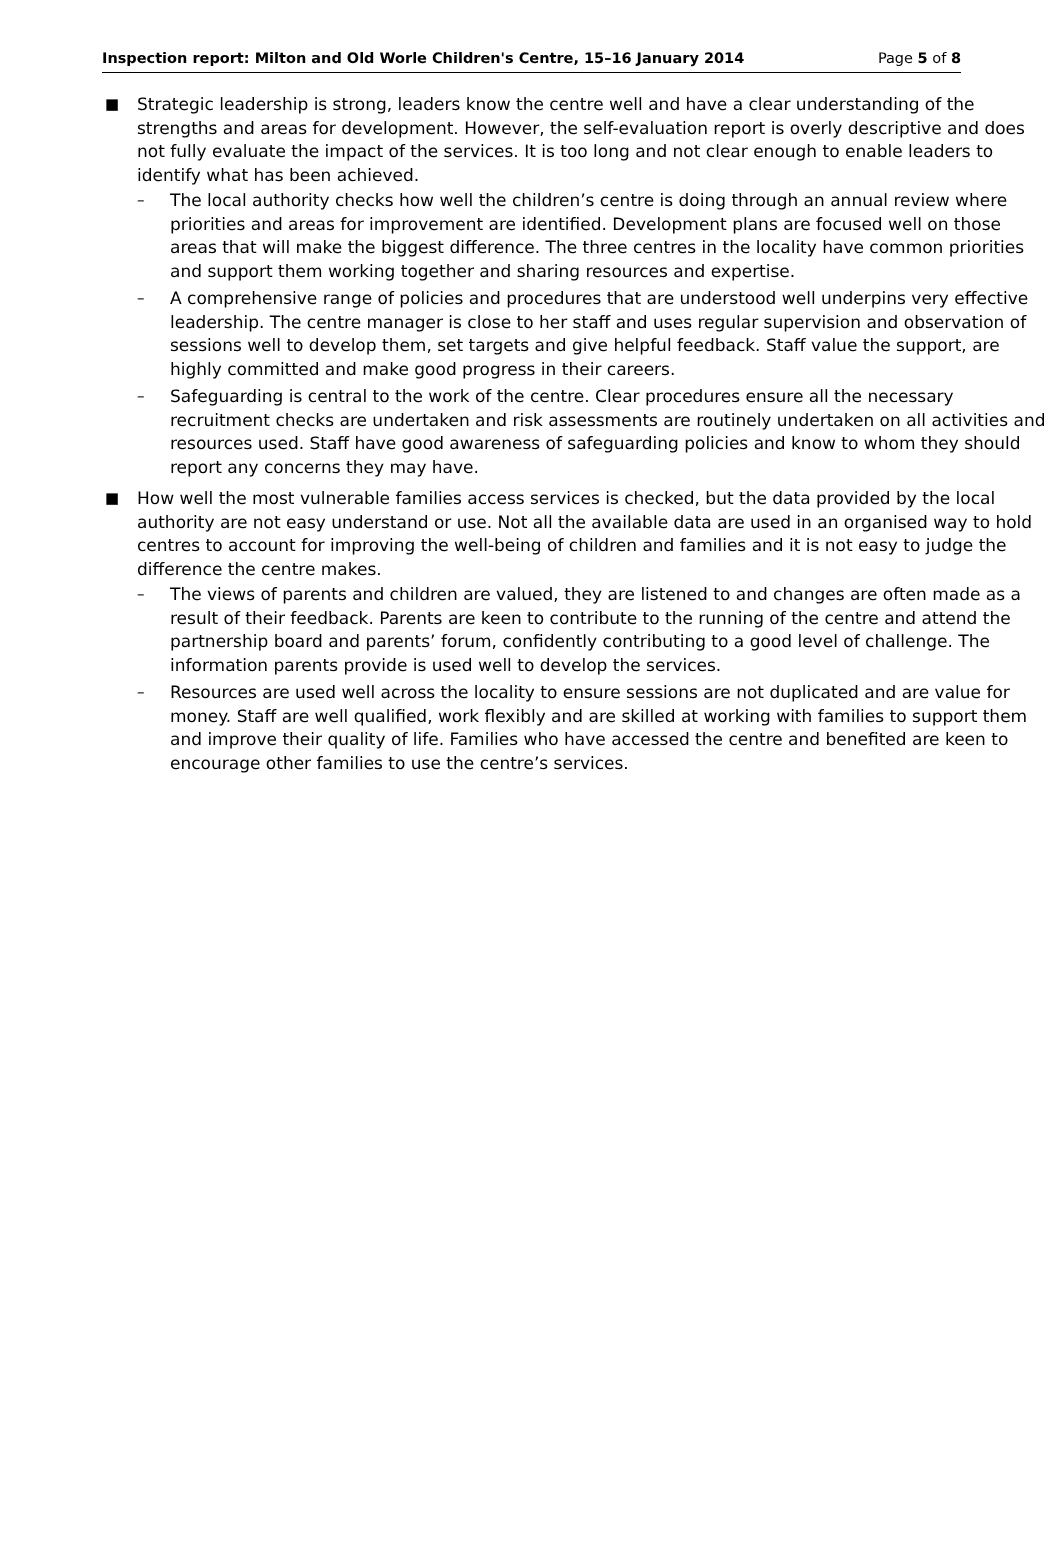Inspection report: Milton and Old Worle Children's Centre, 15–16 January 2014 Page 5 of 8
■ Strategic leadership is strong, leaders know the centre well and have a clear understanding of the strengths and areas for development. However, the self-evaluation report is overly descriptive and does not fully evaluate the impact of the services. It is too long and not clear enough to enable leaders to identify what has been achieved.
– The local authority checks how well the children’s centre is doing through an annual review where priorities and areas for improvement are identified. Development plans are focused well on those areas that will make the biggest difference. The three centres in the locality have common priorities and support them working together and sharing resources and expertise.
– A comprehensive range of policies and procedures that are understood well underpins very effective leadership. The centre manager is close to her staff and uses regular supervision and observation of sessions well to develop them, set targets and give helpful feedback. Staff value the support, are highly committed and make good progress in their careers.
– Safeguarding is central to the work of the centre. Clear procedures ensure all the necessary recruitment checks are undertaken and risk assessments are routinely undertaken on all activities and resources used. Staff have good awareness of safeguarding policies and know to whom they should report any concerns they may have.
■ How well the most vulnerable families access services is checked, but the data provided by the local authority are not easy understand or use. Not all the available data are used in an organised way to hold centres to account for improving the well-being of children and families and it is not easy to judge the difference the centre makes.
– The views of parents and children are valued, they are listened to and changes are often made as a result of their feedback. Parents are keen to contribute to the running of the centre and attend the partnership board and parents’ forum, confidently contributing to a good level of challenge. The information parents provide is used well to develop the services.
– Resources are used well across the locality to ensure sessions are not duplicated and are value for money. Staff are well qualified, work flexibly and are skilled at working with families to support them and improve their quality of life. Families who have accessed the centre and benefited are keen to encourage other families to use the centre’s services.